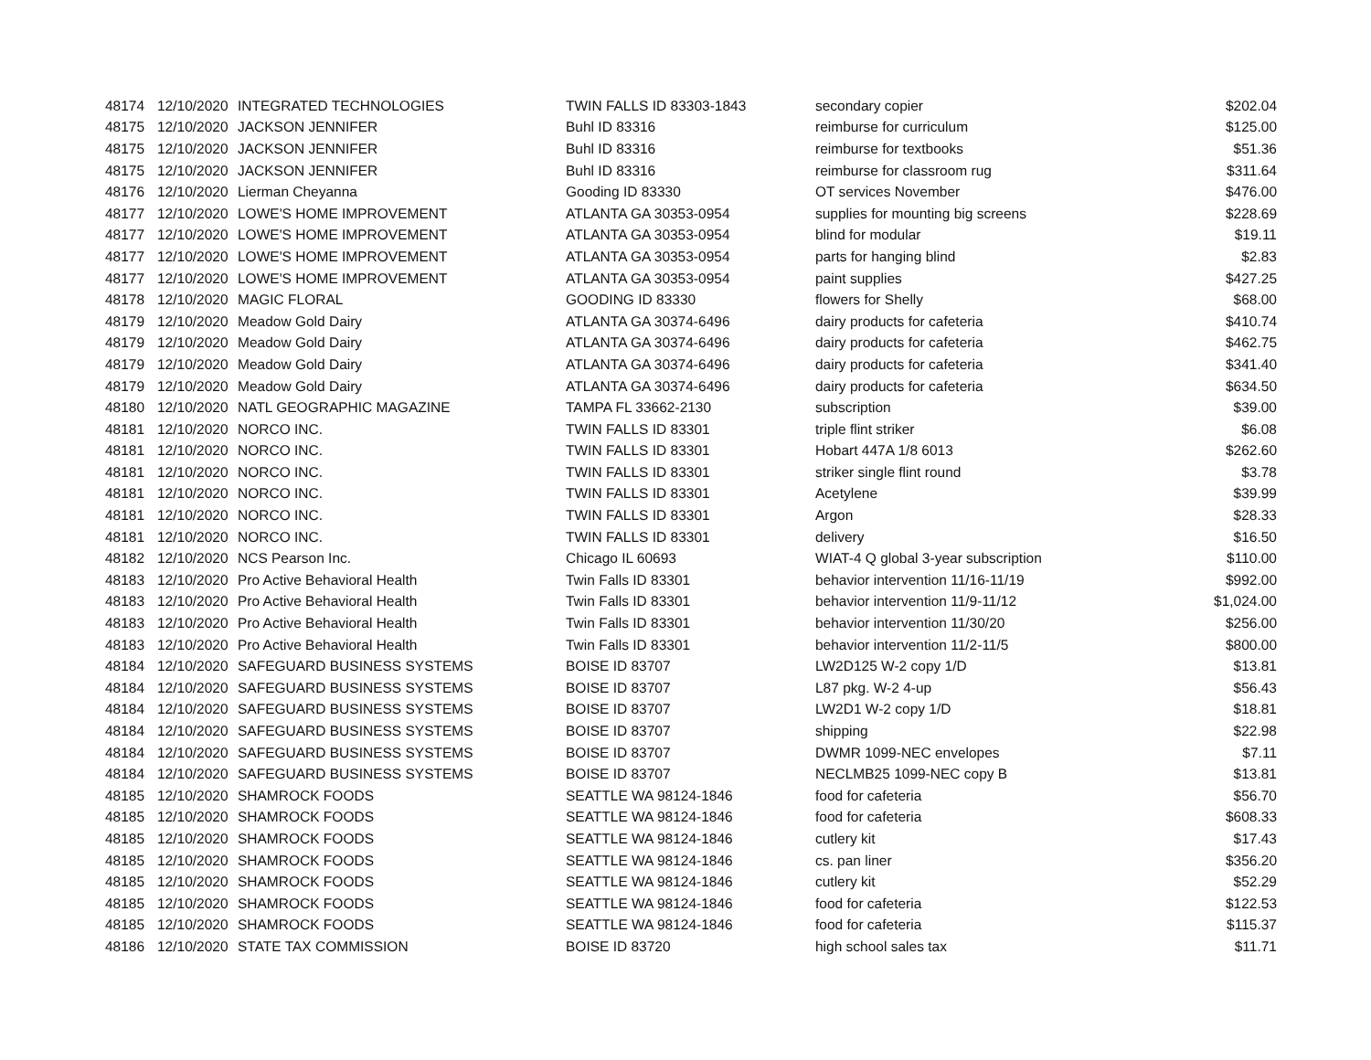| 48174 | 12/10/2020 | INTEGRATED TECHNOLOGIES | TWIN FALLS ID 83303-1843 | secondary copier | $202.04 |
| 48175 | 12/10/2020 | JACKSON JENNIFER | Buhl ID 83316 | reimburse for curriculum | $125.00 |
| 48175 | 12/10/2020 | JACKSON JENNIFER | Buhl ID 83316 | reimburse for textbooks | $51.36 |
| 48175 | 12/10/2020 | JACKSON JENNIFER | Buhl ID 83316 | reimburse for classroom rug | $311.64 |
| 48176 | 12/10/2020 | Lierman Cheyanna | Gooding ID 83330 | OT services November | $476.00 |
| 48177 | 12/10/2020 | LOWE'S HOME IMPROVEMENT | ATLANTA GA 30353-0954 | supplies for mounting big screens | $228.69 |
| 48177 | 12/10/2020 | LOWE'S HOME IMPROVEMENT | ATLANTA GA 30353-0954 | blind for modular | $19.11 |
| 48177 | 12/10/2020 | LOWE'S HOME IMPROVEMENT | ATLANTA GA 30353-0954 | parts for hanging blind | $2.83 |
| 48177 | 12/10/2020 | LOWE'S HOME IMPROVEMENT | ATLANTA GA 30353-0954 | paint supplies | $427.25 |
| 48178 | 12/10/2020 | MAGIC FLORAL | GOODING ID 83330 | flowers for Shelly | $68.00 |
| 48179 | 12/10/2020 | Meadow Gold Dairy | ATLANTA GA 30374-6496 | dairy products for cafeteria | $410.74 |
| 48179 | 12/10/2020 | Meadow Gold Dairy | ATLANTA GA 30374-6496 | dairy products for cafeteria | $462.75 |
| 48179 | 12/10/2020 | Meadow Gold Dairy | ATLANTA GA 30374-6496 | dairy products for cafeteria | $341.40 |
| 48179 | 12/10/2020 | Meadow Gold Dairy | ATLANTA GA 30374-6496 | dairy products for cafeteria | $634.50 |
| 48180 | 12/10/2020 | NATL GEOGRAPHIC MAGAZINE | TAMPA FL 33662-2130 | subscription | $39.00 |
| 48181 | 12/10/2020 | NORCO INC. | TWIN FALLS ID 83301 | triple flint striker | $6.08 |
| 48181 | 12/10/2020 | NORCO INC. | TWIN FALLS ID 83301 | Hobart 447A 1/8 6013 | $262.60 |
| 48181 | 12/10/2020 | NORCO INC. | TWIN FALLS ID 83301 | striker single flint round | $3.78 |
| 48181 | 12/10/2020 | NORCO INC. | TWIN FALLS ID 83301 | Acetylene | $39.99 |
| 48181 | 12/10/2020 | NORCO INC. | TWIN FALLS ID 83301 | Argon | $28.33 |
| 48181 | 12/10/2020 | NORCO INC. | TWIN FALLS ID 83301 | delivery | $16.50 |
| 48182 | 12/10/2020 | NCS Pearson Inc. | Chicago IL 60693 | WIAT-4 Q global 3-year subscription | $110.00 |
| 48183 | 12/10/2020 | Pro Active Behavioral Health | Twin Falls ID 83301 | behavior intervention 11/16-11/19 | $992.00 |
| 48183 | 12/10/2020 | Pro Active Behavioral Health | Twin Falls ID 83301 | behavior intervention 11/9-11/12 | $1,024.00 |
| 48183 | 12/10/2020 | Pro Active Behavioral Health | Twin Falls ID 83301 | behavior intervention 11/30/20 | $256.00 |
| 48183 | 12/10/2020 | Pro Active Behavioral Health | Twin Falls ID 83301 | behavior intervention 11/2-11/5 | $800.00 |
| 48184 | 12/10/2020 | SAFEGUARD BUSINESS SYSTEMS | BOISE ID 83707 | LW2D125 W-2 copy 1/D | $13.81 |
| 48184 | 12/10/2020 | SAFEGUARD BUSINESS SYSTEMS | BOISE ID 83707 | L87 pkg. W-2 4-up | $56.43 |
| 48184 | 12/10/2020 | SAFEGUARD BUSINESS SYSTEMS | BOISE ID 83707 | LW2D1 W-2 copy 1/D | $18.81 |
| 48184 | 12/10/2020 | SAFEGUARD BUSINESS SYSTEMS | BOISE ID 83707 | shipping | $22.98 |
| 48184 | 12/10/2020 | SAFEGUARD BUSINESS SYSTEMS | BOISE ID 83707 | DWMR 1099-NEC envelopes | $7.11 |
| 48184 | 12/10/2020 | SAFEGUARD BUSINESS SYSTEMS | BOISE ID 83707 | NECLMB25 1099-NEC copy B | $13.81 |
| 48185 | 12/10/2020 | SHAMROCK FOODS | SEATTLE WA 98124-1846 | food for cafeteria | $56.70 |
| 48185 | 12/10/2020 | SHAMROCK FOODS | SEATTLE WA 98124-1846 | food for cafeteria | $608.33 |
| 48185 | 12/10/2020 | SHAMROCK FOODS | SEATTLE WA 98124-1846 | cutlery kit | $17.43 |
| 48185 | 12/10/2020 | SHAMROCK FOODS | SEATTLE WA 98124-1846 | cs. pan liner | $356.20 |
| 48185 | 12/10/2020 | SHAMROCK FOODS | SEATTLE WA 98124-1846 | cutlery kit | $52.29 |
| 48185 | 12/10/2020 | SHAMROCK FOODS | SEATTLE WA 98124-1846 | food for cafeteria | $122.53 |
| 48185 | 12/10/2020 | SHAMROCK FOODS | SEATTLE WA 98124-1846 | food for cafeteria | $115.37 |
| 48186 | 12/10/2020 | STATE TAX COMMISSION | BOISE ID 83720 | high school sales tax | $11.71 |